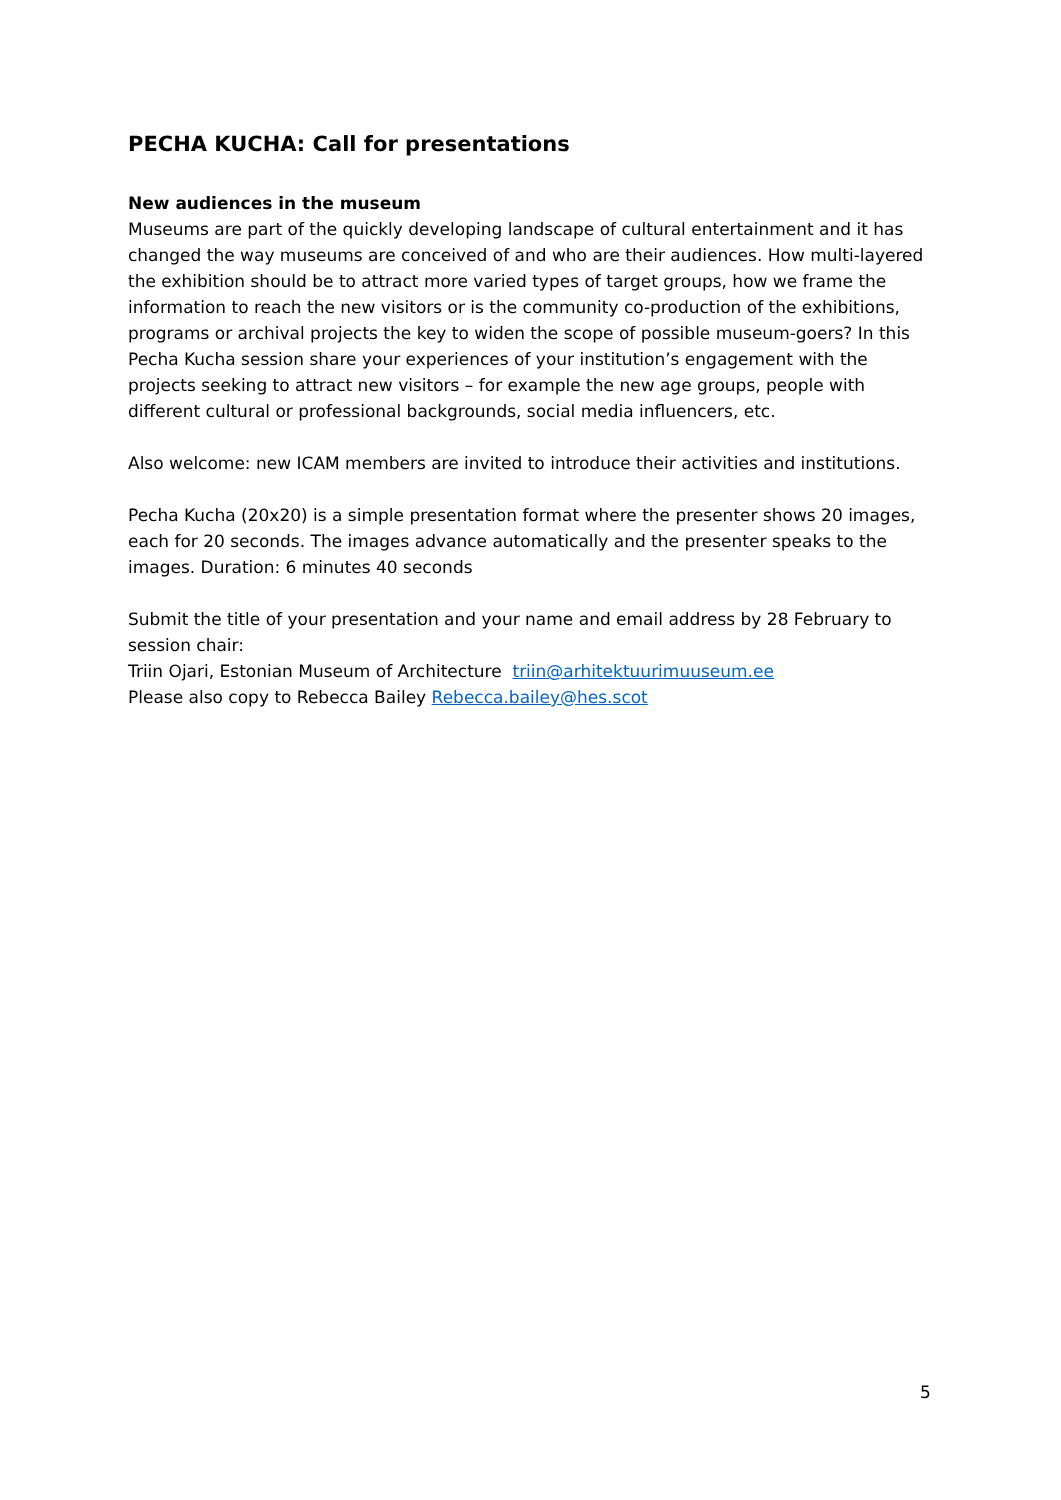PECHA KUCHA: Call for presentations
New audiences in the museum
Museums are part of the quickly developing landscape of cultural entertainment and it has changed the way museums are conceived of and who are their audiences. How multi-layered the exhibition should be to attract more varied types of target groups, how we frame the information to reach the new visitors or is the community co-production of the exhibitions, programs or archival projects the key to widen the scope of possible museum-goers? In this Pecha Kucha session share your experiences of your institution’s engagement with the projects seeking to attract new visitors – for example the new age groups, people with different cultural or professional backgrounds, social media influencers, etc.
Also welcome: new ICAM members are invited to introduce their activities and institutions.
Pecha Kucha (20x20) is a simple presentation format where the presenter shows 20 images, each for 20 seconds. The images advance automatically and the presenter speaks to the images. Duration: 6 minutes 40 seconds
Submit the title of your presentation and your name and email address by 28 February to session chair:
Triin Ojari, Estonian Museum of Architecture triin@arhitektuurimuuseum.ee
Please also copy to Rebecca Bailey Rebecca.bailey@hes.scot
5